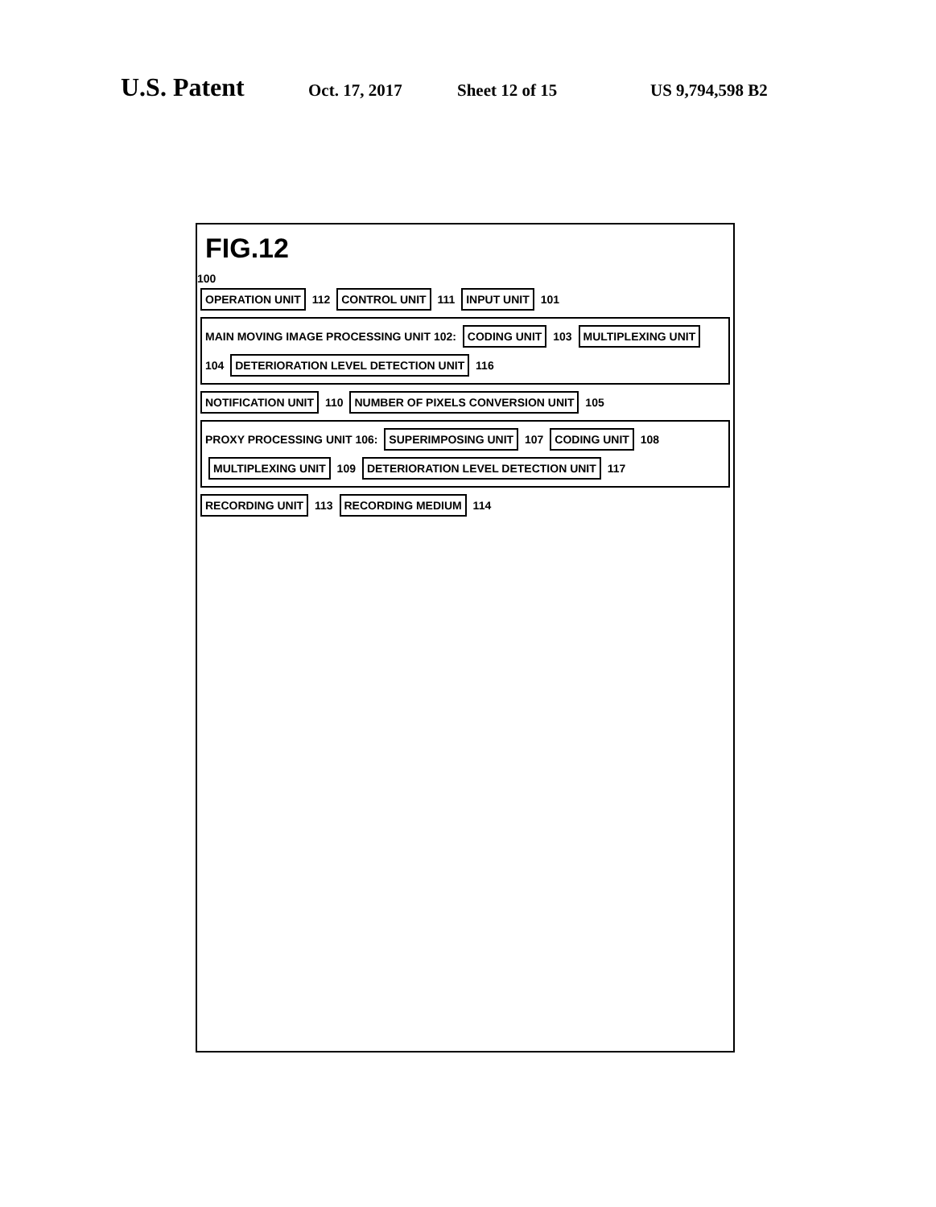U.S. Patent
Oct. 17, 2017 Sheet 12 of 15 US 9,794,598 B2
FIG.12
100
OPERATION UNIT
112
CONTROL UNIT
111
INPUT UNIT
101
MAIN MOVING IMAGE PROCESSING UNIT 102:
CODING UNIT
103
MULTIPLEXING UNIT
104
DETERIORATION LEVEL DETECTION UNIT
116
NOTIFICATION UNIT
110
NUMBER OF PIXELS CONVERSION UNIT
105
PROXY PROCESSING UNIT 106:
SUPERIMPOSING UNIT
107
CODING UNIT
108
MULTIPLEXING UNIT
109
DETERIORATION LEVEL DETECTION UNIT
117
RECORDING UNIT
113
RECORDING MEDIUM
114